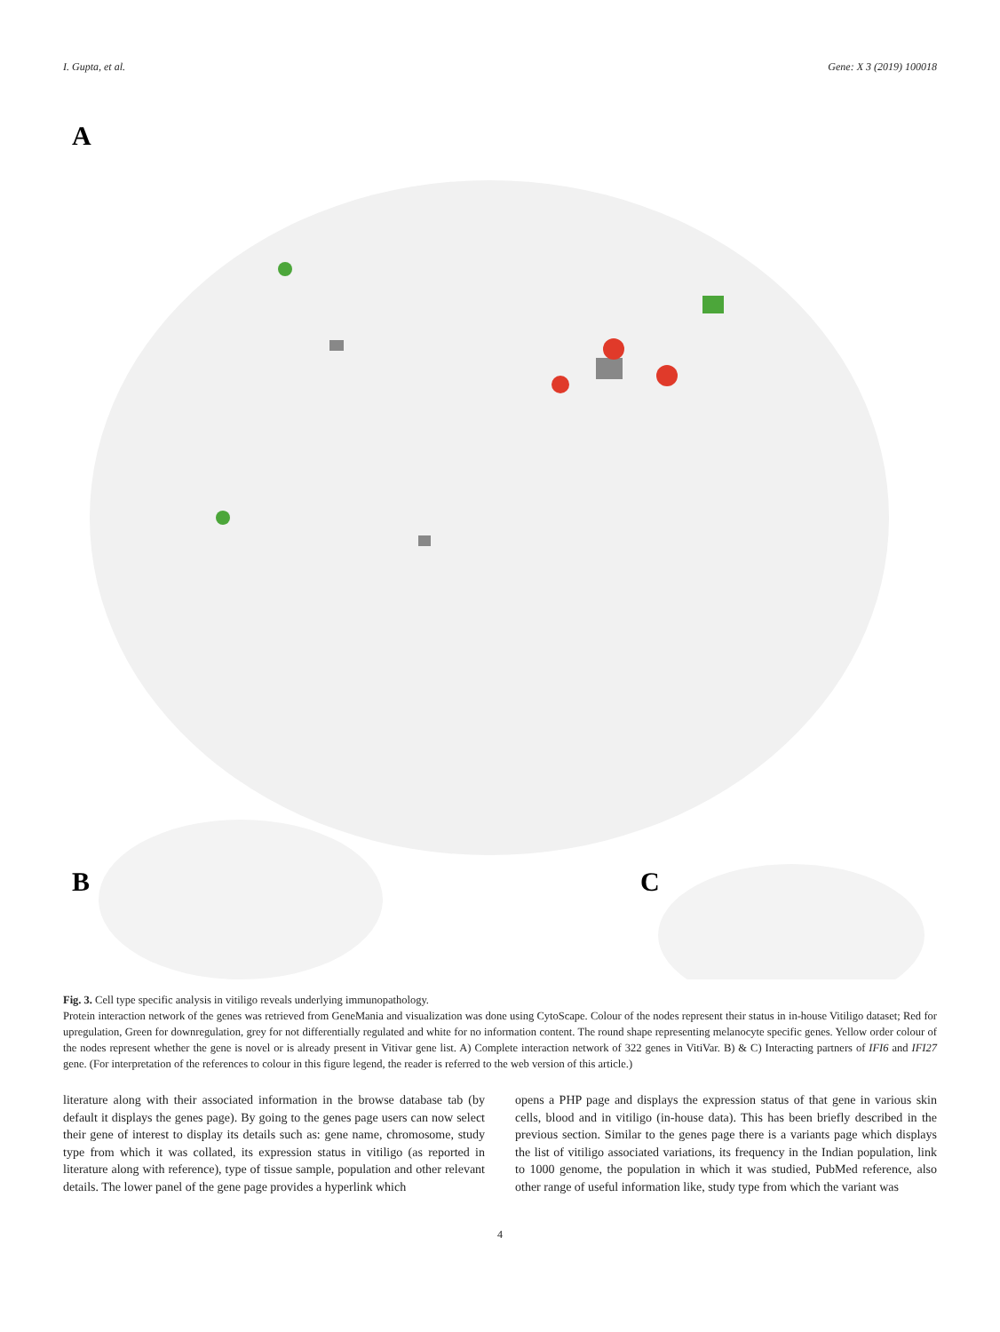I. Gupta, et al. Gene: X 3 (2019) 100018
A
B
C
Fig. 3. Cell type specific analysis in vitiligo reveals underlying immunopathology.
Protein interaction network of the genes was retrieved from GeneMania and visualization was done using CytoScape. Colour of the nodes represent their status in in-house Vitiligo dataset; Red for upregulation, Green for downregulation, grey for not differentially regulated and white for no information content. The round shape representing melanocyte specific genes. Yellow order colour of the nodes represent whether the gene is novel or is already present in Vitivar gene list. A) Complete interaction network of 322 genes in VitiVar. B) & C) Interacting partners of IFI6 and IFI27 gene. (For interpretation of the references to colour in this figure legend, the reader is referred to the web version of this article.)
literature along with their associated information in the browse database tab (by default it displays the genes page). By going to the genes page users can now select their gene of interest to display its details such as: gene name, chromosome, study type from which it was collated, its expression status in vitiligo (as reported in literature along with reference), type of tissue sample, population and other relevant details. The lower panel of the gene page provides a hyperlink which
opens a PHP page and displays the expression status of that gene in various skin cells, blood and in vitiligo (in-house data). This has been briefly described in the previous section. Similar to the genes page there is a variants page which displays the list of vitiligo associated variations, its frequency in the Indian population, link to 1000 genome, the population in which it was studied, PubMed reference, also other range of useful information like, study type from which the variant was
4